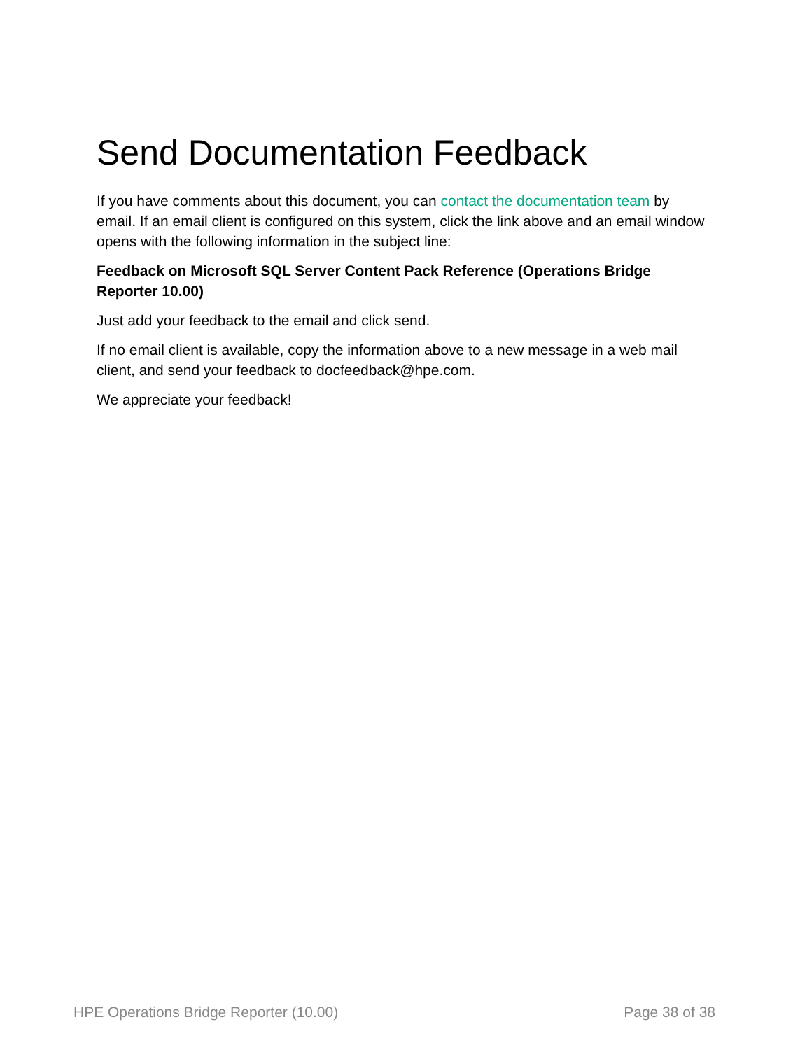Send Documentation Feedback
If you have comments about this document, you can contact the documentation team by email. If an email client is configured on this system, click the link above and an email window opens with the following information in the subject line:
Feedback on Microsoft SQL Server Content Pack Reference (Operations Bridge Reporter 10.00)
Just add your feedback to the email and click send.
If no email client is available, copy the information above to a new message in a web mail client, and send your feedback to docfeedback@hpe.com.
We appreciate your feedback!
HPE Operations Bridge Reporter (10.00) Page 38 of 38